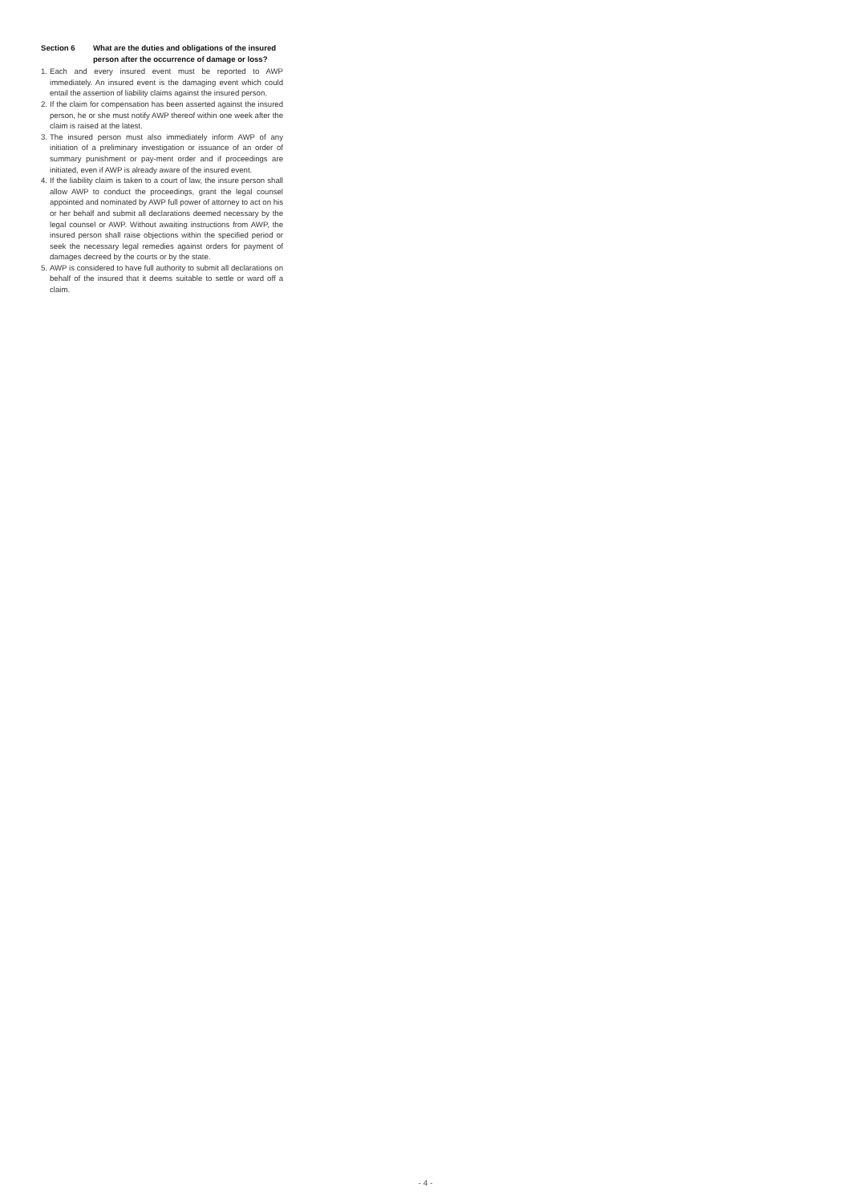Section 6 What are the duties and obligations of the insured person after the occurrence of damage or loss?
1.
Each and every insured event must be reported to AWP immediately. An insured event is the damaging event which could entail the assertion of liability claims against the insured person.
2.
If the claim for compensation has been asserted against the insured person, he or she must notify AWP thereof within one week after the claim is raised at the latest.
3.
The insured person must also immediately inform AWP of any initiation of a preliminary investigation or issuance of an order of summary punishment or pay-ment order and if proceedings are initiated, even if AWP is already aware of the insured event.
4.
If the liability claim is taken to a court of law, the insure person shall allow AWP to conduct the proceedings, grant the legal counsel appointed and nominated by AWP full power of attorney to act on his or her behalf and submit all declarations deemed necessary by the legal counsel or AWP. Without awaiting instructions from AWP, the insured person shall raise objections within the specified period or seek the necessary legal remedies against orders for payment of damages decreed by the courts or by the state.
5.
AWP is considered to have full authority to submit all declarations on behalf of the insured that it deems suitable to settle or ward off a claim.
- 4 -